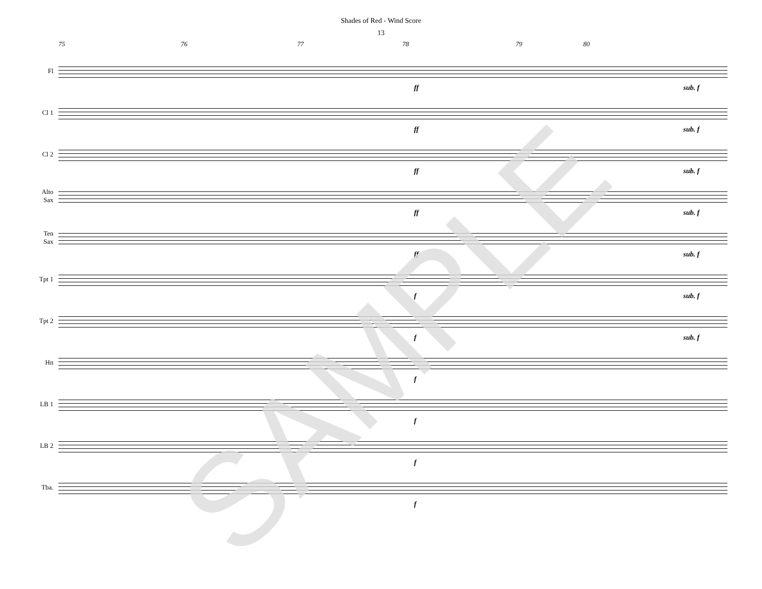Shades of Red - Wind Score
13
75 76 77 78 79 80
Fl
ff sub. f
Cl 1
ff sub. f
Cl 2
ff sub. f
Alto
Sax
ff sub. f
Ten
Sax
ff sub. f
Tpt 1
f sub. f
Tpt 2
f sub. f
Hn
f
LB 1
f
LB 2
f
Tba.
f
SAMPLE